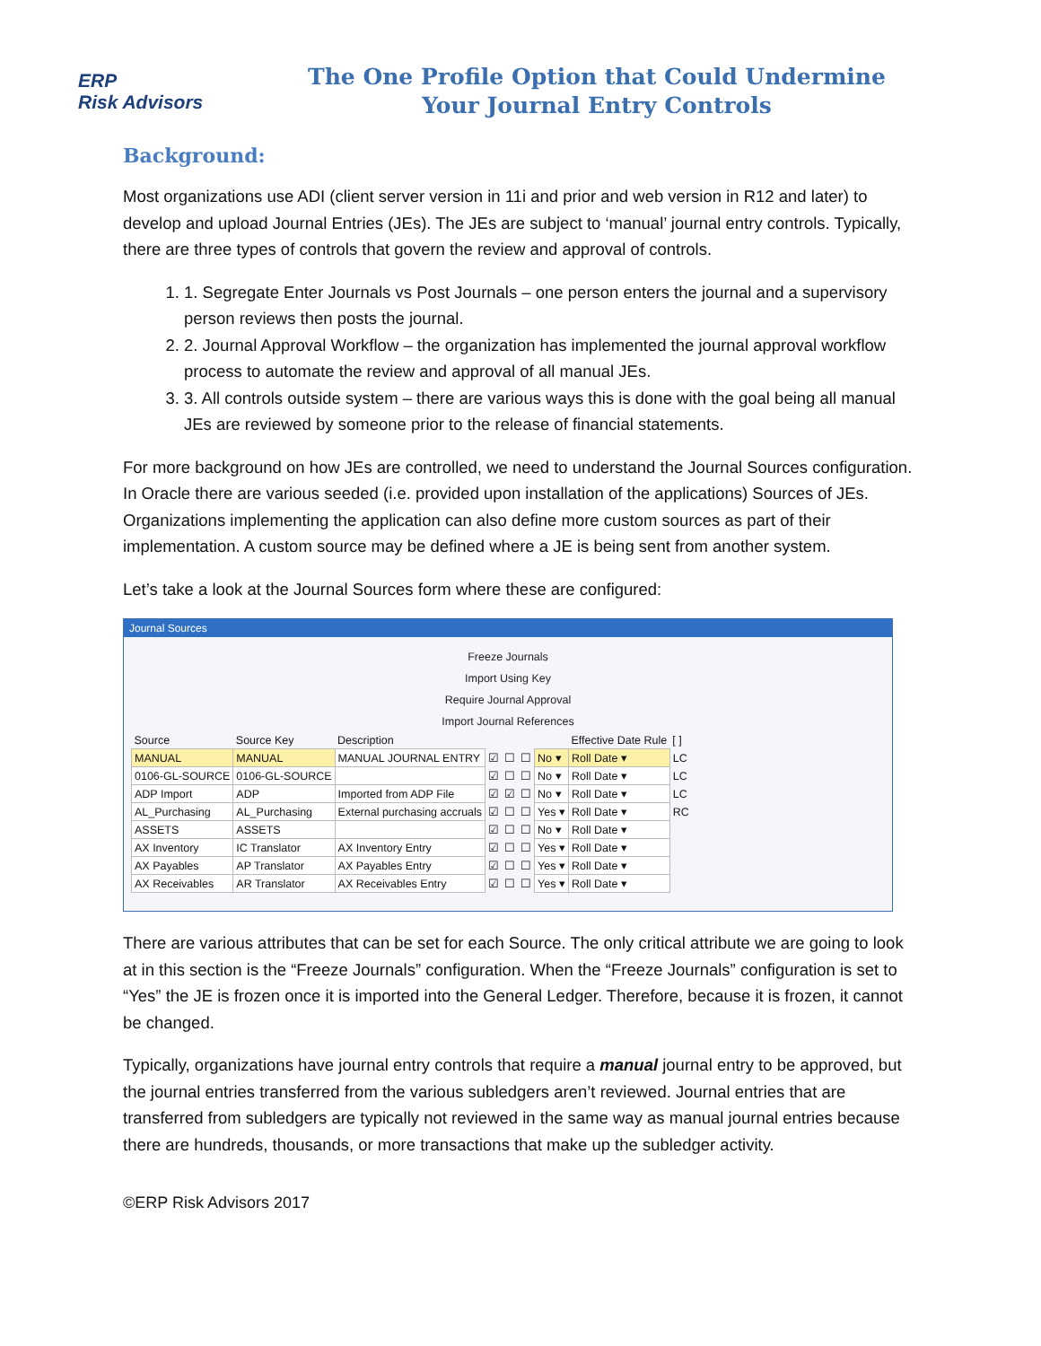ERP
Risk Advisors
The One Profile Option that Could Undermine
Your Journal Entry Controls
Background:
Most organizations use ADI (client server version in 11i and prior and web version in R12 and later) to develop and upload Journal Entries (JEs). The JEs are subject to ‘manual’ journal entry controls. Typically, there are three types of controls that govern the review and approval of controls.
1. 1. Segregate Enter Journals vs Post Journals – one person enters the journal and a supervisory person reviews then posts the journal.
2. 2. Journal Approval Workflow – the organization has implemented the journal approval workflow process to automate the review and approval of all manual JEs.
3. 3. All controls outside system – there are various ways this is done with the goal being all manual JEs are reviewed by someone prior to the release of financial statements.
For more background on how JEs are controlled, we need to understand the Journal Sources configuration. In Oracle there are various seeded (i.e. provided upon installation of the applications) Sources of JEs. Organizations implementing the application can also define more custom sources as part of their implementation. A custom source may be defined where a JE is being sent from another system.
Let’s take a look at the Journal Sources form where these are configured:
Journal Sources
Freeze Journals
Import Using Key
Require Journal Approval
Import Journal References
| Source | Source Key | Description | | | | | Effective Date Rule | [ ] |
| --- | --- | --- | --- | --- | --- | --- | --- | --- |
| MANUAL | MANUAL | MANUAL JOURNAL ENTRY | ☑ | ☐ | ☐ | No ▾ | Roll Date ▾ | LC |
| 0106-GL-SOURCE | 0106-GL-SOURCE | | ☑ | ☐ | ☐ | No ▾ | Roll Date ▾ | LC |
| ADP Import | ADP | Imported from ADP File | ☑ | ☑ | ☐ | No ▾ | Roll Date ▾ | LC |
| AL_Purchasing | AL_Purchasing | External purchasing accruals | ☑ | ☐ | ☐ | Yes ▾ | Roll Date ▾ | RC |
| ASSETS | ASSETS | | ☑ | ☐ | ☐ | No ▾ | Roll Date ▾ | |
| AX Inventory | IC Translator | AX Inventory Entry | ☑ | ☐ | ☐ | Yes ▾ | Roll Date ▾ | |
| AX Payables | AP Translator | AX Payables Entry | ☑ | ☐ | ☐ | Yes ▾ | Roll Date ▾ | |
| AX Receivables | AR Translator | AX Receivables Entry | ☑ | ☐ | ☐ | Yes ▾ | Roll Date ▾ | |
There are various attributes that can be set for each Source. The only critical attribute we are going to look at in this section is the “Freeze Journals” configuration. When the “Freeze Journals” configuration is set to “Yes” the JE is frozen once it is imported into the General Ledger. Therefore, because it is frozen, it cannot be changed.
Typically, organizations have journal entry controls that require a manual journal entry to be approved, but the journal entries transferred from the various subledgers aren’t reviewed. Journal entries that are transferred from subledgers are typically not reviewed in the same way as manual journal entries because there are hundreds, thousands, or more transactions that make up the subledger activity.
©ERP Risk Advisors 2017